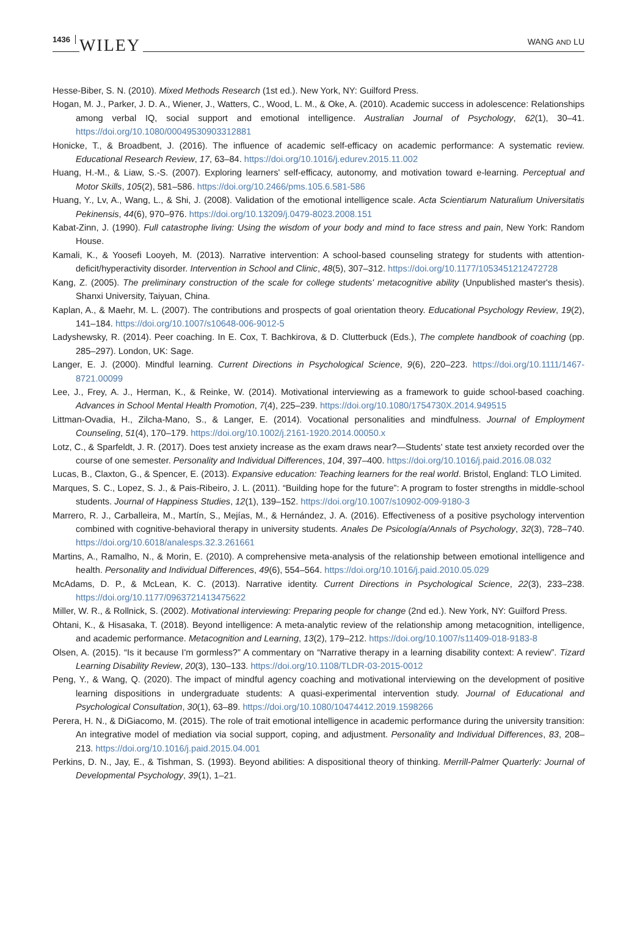1436 WILEY WANG AND LU
Hesse-Biber, S. N. (2010). Mixed Methods Research (1st ed.). New York, NY: Guilford Press.
Hogan, M. J., Parker, J. D. A., Wiener, J., Watters, C., Wood, L. M., & Oke, A. (2010). Academic success in adolescence: Relationships among verbal IQ, social support and emotional intelligence. Australian Journal of Psychology, 62(1), 30–41. https://doi.org/10.1080/00049530903312881
Honicke, T., & Broadbent, J. (2016). The influence of academic self-efficacy on academic performance: A systematic review. Educational Research Review, 17, 63–84. https://doi.org/10.1016/j.edurev.2015.11.002
Huang, H.-M., & Liaw, S.-S. (2007). Exploring learners' self-efficacy, autonomy, and motivation toward e-learning. Perceptual and Motor Skills, 105(2), 581–586. https://doi.org/10.2466/pms.105.6.581-586
Huang, Y., Lv, A., Wang, L., & Shi, J. (2008). Validation of the emotional intelligence scale. Acta Scientiarum Naturalium Universitatis Pekinensis, 44(6), 970–976. https://doi.org/10.13209/j.0479-8023.2008.151
Kabat-Zinn, J. (1990). Full catastrophe living: Using the wisdom of your body and mind to face stress and pain, New York: Random House.
Kamali, K., & Yoosefi Looyeh, M. (2013). Narrative intervention: A school-based counseling strategy for students with attention-deficit/hyperactivity disorder. Intervention in School and Clinic, 48(5), 307–312. https://doi.org/10.1177/1053451212472728
Kang, Z. (2005). The preliminary construction of the scale for college students' metacognitive ability (Unpublished master's thesis). Shanxi University, Taiyuan, China.
Kaplan, A., & Maehr, M. L. (2007). The contributions and prospects of goal orientation theory. Educational Psychology Review, 19(2), 141–184. https://doi.org/10.1007/s10648-006-9012-5
Ladyshewsky, R. (2014). Peer coaching. In E. Cox, T. Bachkirova, & D. Clutterbuck (Eds.), The complete handbook of coaching (pp. 285–297). London, UK: Sage.
Langer, E. J. (2000). Mindful learning. Current Directions in Psychological Science, 9(6), 220–223. https://doi.org/10.1111/1467-8721.00099
Lee, J., Frey, A. J., Herman, K., & Reinke, W. (2014). Motivational interviewing as a framework to guide school-based coaching. Advances in School Mental Health Promotion, 7(4), 225–239. https://doi.org/10.1080/1754730X.2014.949515
Littman-Ovadia, H., Zilcha-Mano, S., & Langer, E. (2014). Vocational personalities and mindfulness. Journal of Employment Counseling, 51(4), 170–179. https://doi.org/10.1002/j.2161-1920.2014.00050.x
Lotz, C., & Sparfeldt, J. R. (2017). Does test anxiety increase as the exam draws near?—Students' state test anxiety recorded over the course of one semester. Personality and Individual Differences, 104, 397–400. https://doi.org/10.1016/j.paid.2016.08.032
Lucas, B., Claxton, G., & Spencer, E. (2013). Expansive education: Teaching learners for the real world. Bristol, England: TLO Limited.
Marques, S. C., Lopez, S. J., & Pais-Ribeiro, J. L. (2011). “Building hope for the future”: A program to foster strengths in middle-school students. Journal of Happiness Studies, 12(1), 139–152. https://doi.org/10.1007/s10902-009-9180-3
Marrero, R. J., Carballeira, M., Martín, S., Mejías, M., & Hernández, J. A. (2016). Effectiveness of a positive psychology intervention combined with cognitive-behavioral therapy in university students. Anales De Psicología/Annals of Psychology, 32(3), 728–740. https://doi.org/10.6018/analesps.32.3.261661
Martins, A., Ramalho, N., & Morin, E. (2010). A comprehensive meta-analysis of the relationship between emotional intelligence and health. Personality and Individual Differences, 49(6), 554–564. https://doi.org/10.1016/j.paid.2010.05.029
McAdams, D. P., & McLean, K. C. (2013). Narrative identity. Current Directions in Psychological Science, 22(3), 233–238. https://doi.org/10.1177/0963721413475622
Miller, W. R., & Rollnick, S. (2002). Motivational interviewing: Preparing people for change (2nd ed.). New York, NY: Guilford Press.
Ohtani, K., & Hisasaka, T. (2018). Beyond intelligence: A meta-analytic review of the relationship among metacognition, intelligence, and academic performance. Metacognition and Learning, 13(2), 179–212. https://doi.org/10.1007/s11409-018-9183-8
Olsen, A. (2015). “Is it because I'm gormless?” A commentary on “Narrative therapy in a learning disability context: A review”. Tizard Learning Disability Review, 20(3), 130–133. https://doi.org/10.1108/TLDR-03-2015-0012
Peng, Y., & Wang, Q. (2020). The impact of mindful agency coaching and motivational interviewing on the development of positive learning dispositions in undergraduate students: A quasi-experimental intervention study. Journal of Educational and Psychological Consultation, 30(1), 63–89. https://doi.org/10.1080/10474412.2019.1598266
Perera, H. N., & DiGiacomo, M. (2015). The role of trait emotional intelligence in academic performance during the university transition: An integrative model of mediation via social support, coping, and adjustment. Personality and Individual Differences, 83, 208–213. https://doi.org/10.1016/j.paid.2015.04.001
Perkins, D. N., Jay, E., & Tishman, S. (1993). Beyond abilities: A dispositional theory of thinking. Merrill-Palmer Quarterly: Journal of Developmental Psychology, 39(1), 1–21.